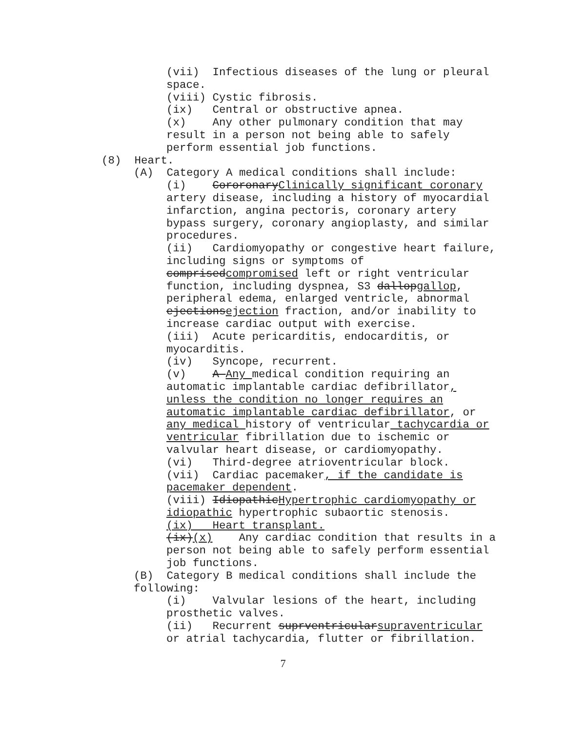(vii) Infectious diseases of the lung or pleural space.
(viii) Cystic fibrosis.
(ix) Central or obstructive apnea.
(x) Any other pulmonary condition that may result in a person not being able to safely perform essential job functions.
(8) Heart.
(A) Category A medical conditions shall include:
(i) CororonaryClinically significant coronary artery disease, including a history of myocardial infarction, angina pectoris, coronary artery bypass surgery, coronary angioplasty, and similar procedures.
(ii) Cardiomyopathy or congestive heart failure, including signs or symptoms of comprisedcompromised left or right ventricular function, including dyspnea, S3 dallopgallop, peripheral edema, enlarged ventricle, abnormal ejectionsejection fraction, and/or inability to increase cardiac output with exercise.
(iii) Acute pericarditis, endocarditis, or myocarditis.
(iv) Syncope, recurrent.
(v) A Any medical condition requiring an automatic implantable cardiac defibrillator, unless the condition no longer requires an automatic implantable cardiac defibrillator, or any medical history of ventricular tachycardia or ventricular fibrillation due to ischemic or valvular heart disease, or cardiomyopathy.
(vi) Third-degree atrioventricular block.
(vii) Cardiac pacemaker, if the candidate is pacemaker dependent.
(viii) IdiopathicHypertrophic cardiomyopathy or idiopathic hypertrophic subaortic stenosis.
(ix) Heart transplant.
(ix)(x) Any cardiac condition that results in a person not being able to safely perform essential job functions.
(B) Category B medical conditions shall include the following:
(i) Valvular lesions of the heart, including prosthetic valves.
(ii) Recurrent suprventricularsupraventricular or atrial tachycardia, flutter or fibrillation.
7